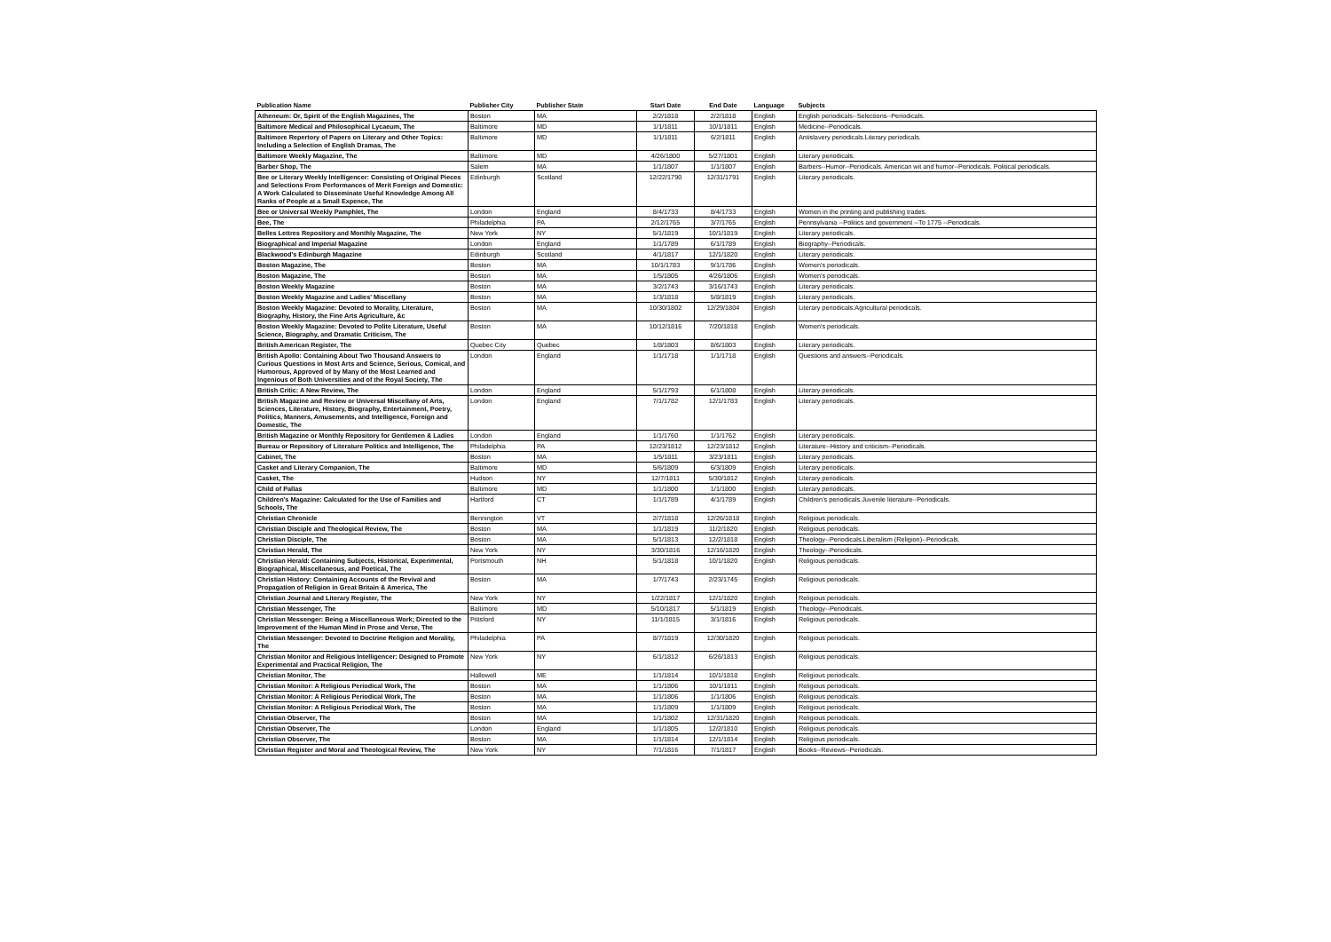| Publication Name | Publisher City | Publisher State | Start Date | End Date | Language | Subjects |
| --- | --- | --- | --- | --- | --- | --- |
| Atheneum: Or, Spirit of the English Magazines, The | Boston | MA | 2/2/1818 | 2/2/1818 | English | English periodicals--Selections--Periodicals. |
| Baltimore Medical and Philosophical Lycaeum, The | Baltimore | MD | 1/1/1811 | 10/1/1811 | English | Medicine--Periodicals. |
| Baltimore Repertory of Papers on Literary and Other Topics: Including a Selection of English Dramas, The | Baltimore | MD | 1/1/1811 | 6/2/1811 | English | Antislavery periodicals.Literary periodicals. |
| Baltimore Weekly Magazine, The | Baltimore | MD | 4/26/1800 | 5/27/1801 | English | Literary periodicals. |
| Barber Shop, The | Salem | MA | 1/1/1807 | 1/1/1807 | English | Barbers--Humor--Periodicals. American wit and humor--Periodicals. Political periodicals. |
| Bee or Literary Weekly Intelligencer: Consisting of Original Pieces and Selections From Performances of Merit Foreign and Domestic: A Work Calculated to Disseminate Useful Knowledge Among All Ranks of People at a Small Expence, The | Edinburgh | Scotland | 12/22/1790 | 12/31/1791 | English | Literary periodicals. |
| Bee or Universal Weekly Pamphlet, The | London | England | 8/4/1733 | 8/4/1733 | English | Women in the printing and publishing trades. |
| Bee, The | Philadelphia | PA | 2/12/1765 | 3/7/1765 | English | Pennsylvania --Politics and government --To 1775 --Periodicals. |
| Belles Lettres Repository and Monthly Magazine, The | New York | NY | 5/1/1819 | 10/1/1819 | English | Literary periodicals. |
| Biographical and Imperial Magazine | London | England | 1/1/1789 | 6/1/1789 | English | Biography--Periodicals. |
| Blackwood's Edinburgh Magazine | Edinburgh | Scotland | 4/1/1817 | 12/1/1820 | English | Literary periodicals. |
| Boston Magazine, The | Boston | MA | 10/1/1783 | 9/1/1786 | English | Women's periodicals. |
| Boston Magazine, The | Boston | MA | 1/5/1805 | 4/26/1806 | English | Women's periodicals. |
| Boston Weekly Magazine | Boston | MA | 3/2/1743 | 3/16/1743 | English | Literary periodicals. |
| Boston Weekly Magazine and Ladies' Miscellany | Boston | MA | 1/3/1818 | 5/8/1819 | English | Literary periodicals. |
| Boston Weekly Magazine: Devoted to Morality, Literature, Biography, History, the Fine Arts Agriculture, &c | Boston | MA | 10/30/1802 | 12/29/1804 | English | Literary periodicals.Agricultural periodicals. |
| Boston Weekly Magazine: Devoted to Polite Literature, Useful Science, Biography, and Dramatic Criticism, The | Boston | MA | 10/12/1816 | 7/20/1818 | English | Women's periodicals. |
| British American Register, The | Quebec City | Quebec | 1/8/1803 | 8/6/1803 | English | Literary periodicals. |
| British Apollo: Containing About Two Thousand Answers to Curious Questions in Most Arts and Science, Serious, Comical, and Humorous, Approved of by Many of the Most Learned and Ingenious of Both Universities and of the Royal Society, The | London | England | 1/1/1718 | 1/1/1718 | English | Questions and answers--Periodicals. |
| British Critic: A New Review, The | London | England | 5/1/1793 | 6/1/1808 | English | Literary periodicals. |
| British Magazine and Review or Universal Miscellany of Arts, Sciences, Literature, History, Biography, Entertainment, Poetry, Politics, Manners, Amusements, and Intelligence, Foreign and Domestic, The | London | England | 7/1/1782 | 12/1/1783 | English | Literary periodicals. |
| British Magazine or Monthly Repository for Gentlemen & Ladies | London | England | 1/1/1760 | 1/1/1762 | English | Literary periodicals. |
| Bureau or Repository of Literature Politics and Intelligence, The | Philadelphia | PA | 12/23/1812 | 12/23/1812 | English | Literature--History and criticism--Periodicals. |
| Cabinet, The | Boston | MA | 1/5/1811 | 3/23/1811 | English | Literary periodicals. |
| Casket and Literary Companion, The | Baltimore | MD | 5/6/1809 | 6/3/1809 | English | Literary periodicals. |
| Casket, The | Hudson | NY | 12/7/1811 | 5/30/1812 | English | Literary periodicals. |
| Child of Pallas | Baltimore | MD | 1/1/1800 | 1/1/1800 | English | Literary periodicals. |
| Children's Magazine: Calculated for the Use of Families and Schools, The | Hartford | CT | 1/1/1789 | 4/1/1789 | English | Children's periodicals.Juvenile literature--Periodicals. |
| Christian Chronicle | Bennington | VT | 2/7/1818 | 12/26/1818 | English | Religious periodicals. |
| Christian Disciple and Theological Review, The | Boston | MA | 1/1/1819 | 11/2/1820 | English | Religious periodicals. |
| Christian Disciple, The | Boston | MA | 5/1/1813 | 12/2/1818 | English | Theology--Periodicals.Liberalism (Religion)--Periodicals. |
| Christian Herald, The | New York | NY | 3/30/1816 | 12/16/1820 | English | Theology--Periodicals. |
| Christian Herald: Containing Subjects, Historical, Experimental, Biographical, Miscellaneous, and Poetical, The | Portsmouth | NH | 5/1/1818 | 10/1/1820 | English | Religious periodicals. |
| Christian History: Containing Accounts of the Revival and Propagation of Religion in Great Britain & America, The | Boston | MA | 1/7/1743 | 2/23/1745 | English | Religious periodicals. |
| Christian Journal and Literary Register, The | New York | NY | 1/22/1817 | 12/1/1820 | English | Religious periodicals. |
| Christian Messenger, The | Baltimore | MD | 5/10/1817 | 5/1/1819 | English | Theology--Periodicals. |
| Christian Messenger: Being a Miscellaneous Work; Directed to the Improvement of the Human Mind in Prose and Verse, The | Pittsford | NY | 11/1/1815 | 3/1/1816 | English | Religious periodicals. |
| Christian Messenger: Devoted to Doctrine Religion and Morality, The | Philadelphia | PA | 8/7/1819 | 12/30/1820 | English | Religious periodicals. |
| Christian Monitor and Religious Intelligencer: Designed to Promote Experimental and Practical Religion, The | New York | NY | 6/1/1812 | 6/26/1813 | English | Religious periodicals. |
| Christian Monitor, The | Hallowell | ME | 1/1/1814 | 10/1/1818 | English | Religious periodicals. |
| Christian Monitor: A Religious Periodical Work, The | Boston | MA | 1/1/1806 | 10/1/1811 | English | Religious periodicals. |
| Christian Monitor: A Religious Periodical Work, The | Boston | MA | 1/1/1806 | 1/1/1806 | English | Religious periodicals. |
| Christian Monitor: A Religious Periodical Work, The | Boston | MA | 1/1/1809 | 1/1/1809 | English | Religious periodicals. |
| Christian Observer, The | Boston | MA | 1/1/1802 | 12/31/1820 | English | Religious periodicals. |
| Christian Observer, The | London | England | 1/1/1805 | 12/2/1810 | English | Religious periodicals. |
| Christian Observer, The | Boston | MA | 1/1/1814 | 12/1/1814 | English | Religious periodicals. |
| Christian Register and Moral and Theological Review, The | New York | NY | 7/1/1816 | 7/1/1817 | English | Books--Reviews--Periodicals. |